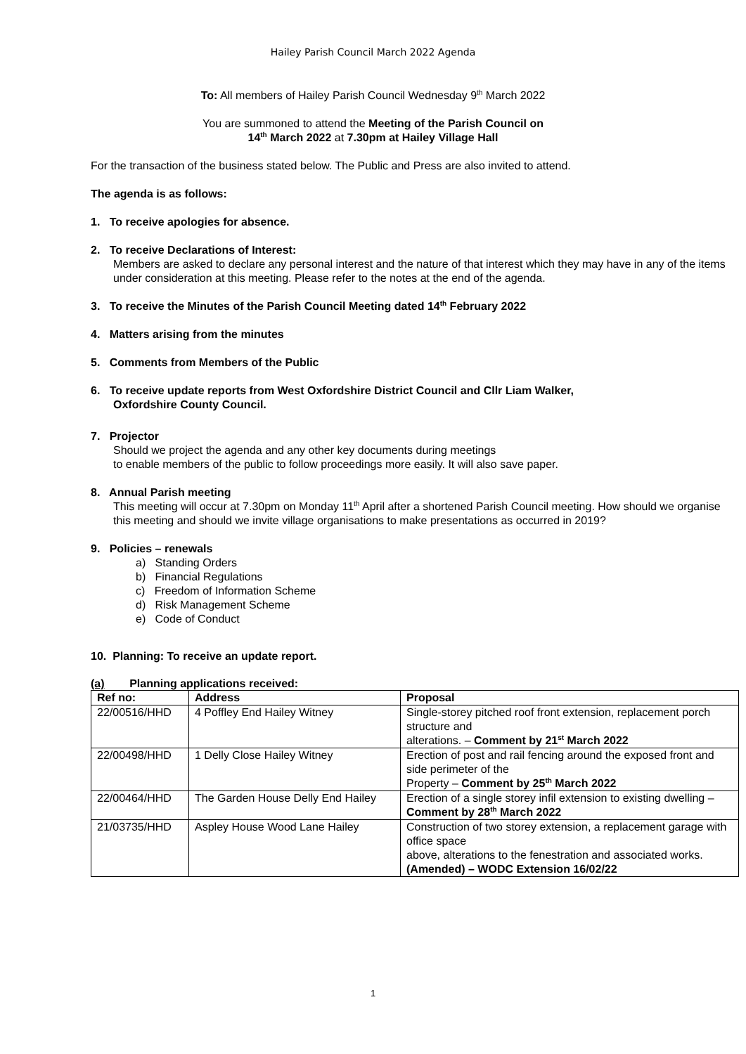Hailey Parish Council March 2022 Agenda
To: All members of Hailey Parish Council Wednesday 9<sup>th</sup> March 2022
You are summoned to attend the Meeting of the Parish Council on
14<sup>th</sup> March 2022 at 7.30pm at Hailey Village Hall
For the transaction of the business stated below. The Public and Press are also invited to attend.
The agenda is as follows:
1. To receive apologies for absence.
2. To receive Declarations of Interest:
Members are asked to declare any personal interest and the nature of that interest which they may have in any of the items under consideration at this meeting. Please refer to the notes at the end of the agenda.
3. To receive the Minutes of the Parish Council Meeting dated 14<sup>th</sup> February 2022
4. Matters arising from the minutes
5. Comments from Members of the Public
6. To receive update reports from West Oxfordshire District Council and Cllr Liam Walker,
Oxfordshire County Council.
7. Projector
Should we project the agenda and any other key documents during meetings
to enable members of the public to follow proceedings more easily. It will also save paper.
8. Annual Parish meeting
This meeting will occur at 7.30pm on Monday 11<sup>th</sup> April after a shortened Parish Council meeting. How should we organise this meeting and should we invite village organisations to make presentations as occurred in 2019?
9. Policies – renewals
a) Standing Orders
b) Financial Regulations
c) Freedom of Information Scheme
d) Risk Management Scheme
e) Code of Conduct
10. Planning: To receive an update report.
(a) Planning applications received:
| Ref no: | Address | Proposal |
| --- | --- | --- |
| 22/00516/HHD | 4 Poffley End Hailey Witney | Single-storey pitched roof front extension, replacement porch structure and alterations. – Comment by 21<sup>st</sup> March 2022 |
| 22/00498/HHD | 1 Delly Close Hailey Witney | Erection of post and rail fencing around the exposed front and side perimeter of the Property – Comment by 25<sup>th</sup> March 2022 |
| 22/00464/HHD | The Garden House Delly End Hailey | Erection of a single storey infil extension to existing dwelling – Comment by 28<sup>th</sup> March 2022 |
| 21/03735/HHD | Aspley House Wood Lane Hailey | Construction of two storey extension, a replacement garage with office space above, alterations to the fenestration and associated works. (Amended) – WODC Extension 16/02/22 |
1